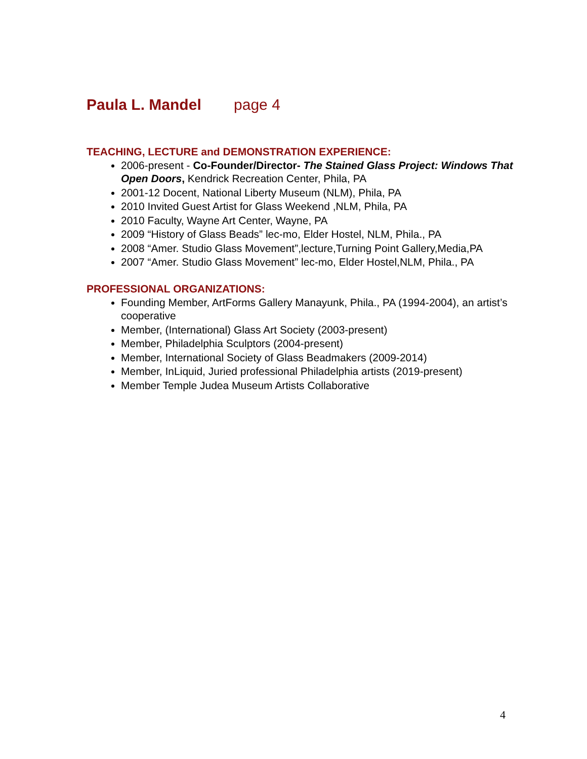Paula L. Mandel page 4
TEACHING, LECTURE and DEMONSTRATION EXPERIENCE:
2006-present - Co-Founder/Director- The Stained Glass Project: Windows That Open Doors, Kendrick Recreation Center, Phila, PA
2001-12 Docent, National Liberty Museum (NLM), Phila, PA
2010 Invited Guest Artist for Glass Weekend ,NLM, Phila, PA
2010 Faculty, Wayne Art Center, Wayne, PA
2009 “History of Glass Beads” lec-mo, Elder Hostel, NLM, Phila., PA
2008 “Amer. Studio Glass Movement”,lecture,Turning Point Gallery,Media,PA
2007 “Amer. Studio Glass Movement” lec-mo, Elder Hostel,NLM, Phila., PA
PROFESSIONAL ORGANIZATIONS:
Founding Member, ArtForms Gallery Manayunk, Phila., PA (1994-2004), an artist’s cooperative
Member, (International) Glass Art Society (2003-present)
Member, Philadelphia Sculptors (2004-present)
Member, International Society of Glass Beadmakers (2009-2014)
Member, InLiquid, Juried professional Philadelphia artists (2019-present)
Member Temple Judea Museum Artists Collaborative
4